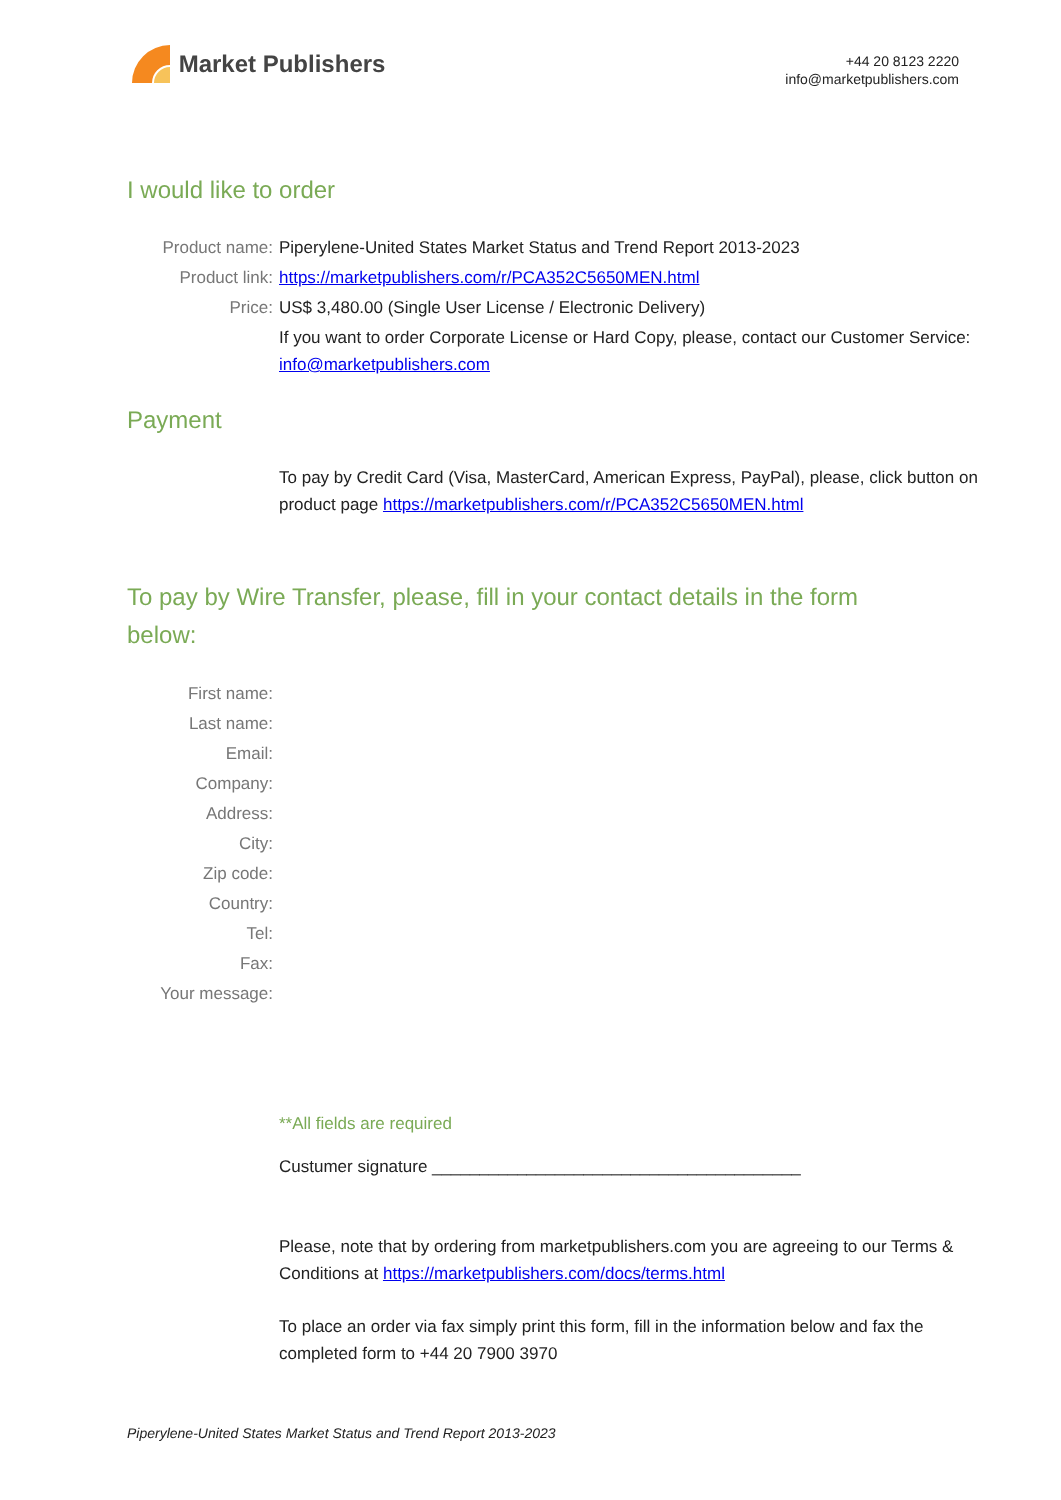Market Publishers
+44 20 8123 2220
info@marketpublishers.com
I would like to order
Product name: Piperylene-United States Market Status and Trend Report 2013-2023
Product link: https://marketpublishers.com/r/PCA352C5650MEN.html
Price: US$ 3,480.00 (Single User License / Electronic Delivery)
If you want to order Corporate License or Hard Copy, please, contact our Customer Service:
info@marketpublishers.com
Payment
To pay by Credit Card (Visa, MasterCard, American Express, PayPal), please, click button on product page https://marketpublishers.com/r/PCA352C5650MEN.html
To pay by Wire Transfer, please, fill in your contact details in the form below:
First name:
Last name:
Email:
Company:
Address:
City:
Zip code:
Country:
Tel:
Fax:
Your message:
**All fields are required
Custumer signature _______________________________________
Please, note that by ordering from marketpublishers.com you are agreeing to our Terms & Conditions at https://marketpublishers.com/docs/terms.html
To place an order via fax simply print this form, fill in the information below and fax the completed form to +44 20 7900 3970
Piperylene-United States Market Status and Trend Report 2013-2023